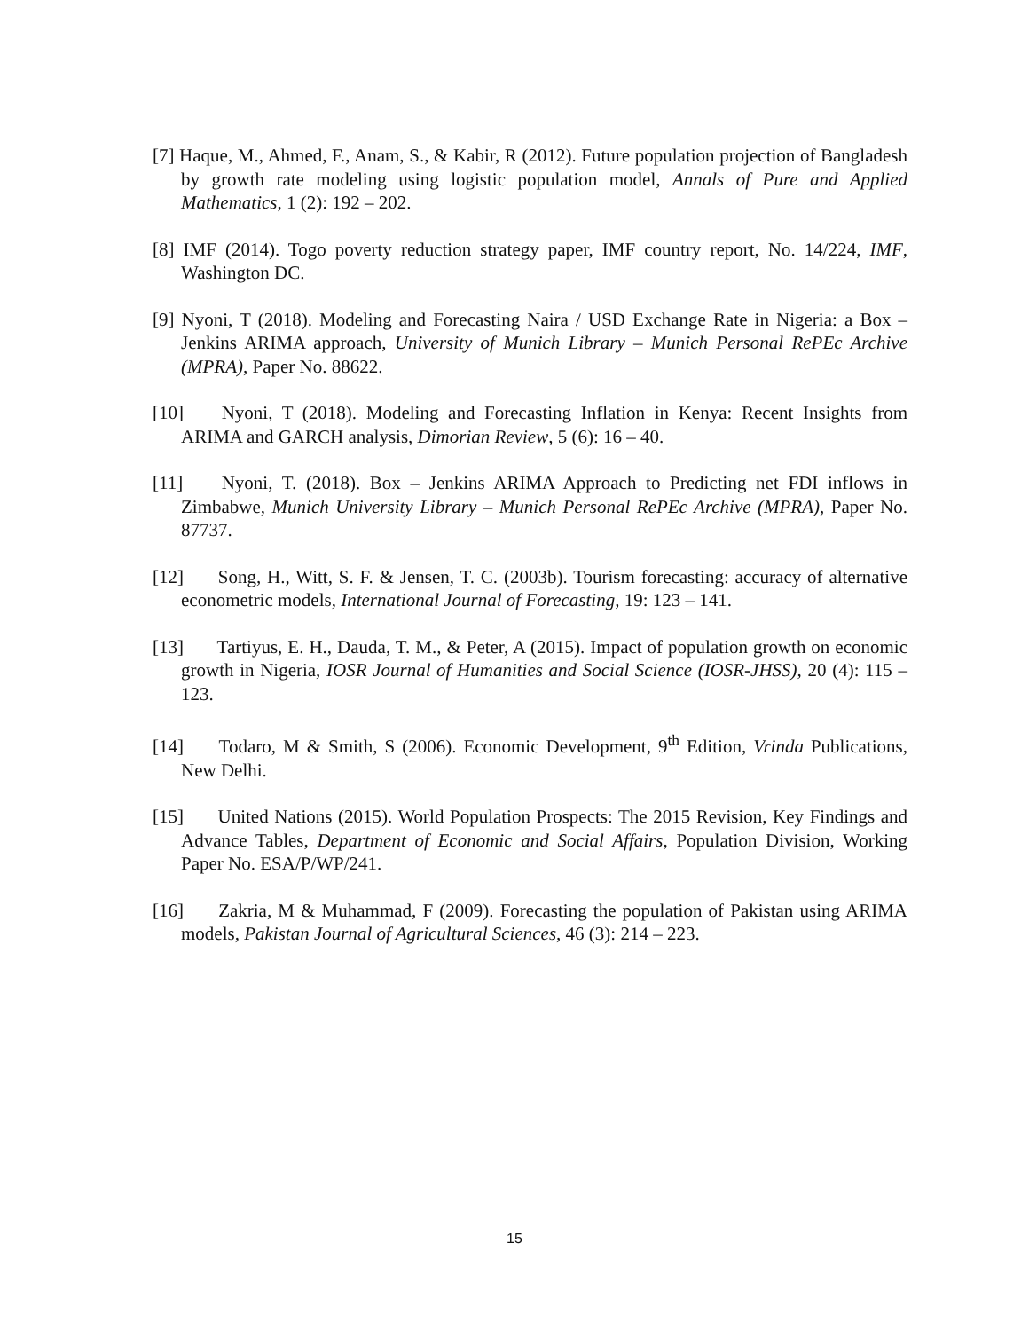[7] Haque, M., Ahmed, F., Anam, S., & Kabir, R (2012). Future population projection of Bangladesh by growth rate modeling using logistic population model, Annals of Pure and Applied Mathematics, 1 (2): 192 – 202.
[8] IMF (2014). Togo poverty reduction strategy paper, IMF country report, No. 14/224, IMF, Washington DC.
[9] Nyoni, T (2018). Modeling and Forecasting Naira / USD Exchange Rate in Nigeria: a Box – Jenkins ARIMA approach, University of Munich Library – Munich Personal RePEc Archive (MPRA), Paper No. 88622.
[10] Nyoni, T (2018). Modeling and Forecasting Inflation in Kenya: Recent Insights from ARIMA and GARCH analysis, Dimorian Review, 5 (6): 16 – 40.
[11] Nyoni, T. (2018). Box – Jenkins ARIMA Approach to Predicting net FDI inflows in Zimbabwe, Munich University Library – Munich Personal RePEc Archive (MPRA), Paper No. 87737.
[12] Song, H., Witt, S. F. & Jensen, T. C. (2003b). Tourism forecasting: accuracy of alternative econometric models, International Journal of Forecasting, 19: 123 – 141.
[13] Tartiyus, E. H., Dauda, T. M., & Peter, A (2015). Impact of population growth on economic growth in Nigeria, IOSR Journal of Humanities and Social Science (IOSR-JHSS), 20 (4): 115 – 123.
[14] Todaro, M & Smith, S (2006). Economic Development, 9<sup>th</sup> Edition, Vrinda Publications, New Delhi.
[15] United Nations (2015). World Population Prospects: The 2015 Revision, Key Findings and Advance Tables, Department of Economic and Social Affairs, Population Division, Working Paper No. ESA/P/WP/241.
[16] Zakria, M & Muhammad, F (2009). Forecasting the population of Pakistan using ARIMA models, Pakistan Journal of Agricultural Sciences, 46 (3): 214 – 223.
15